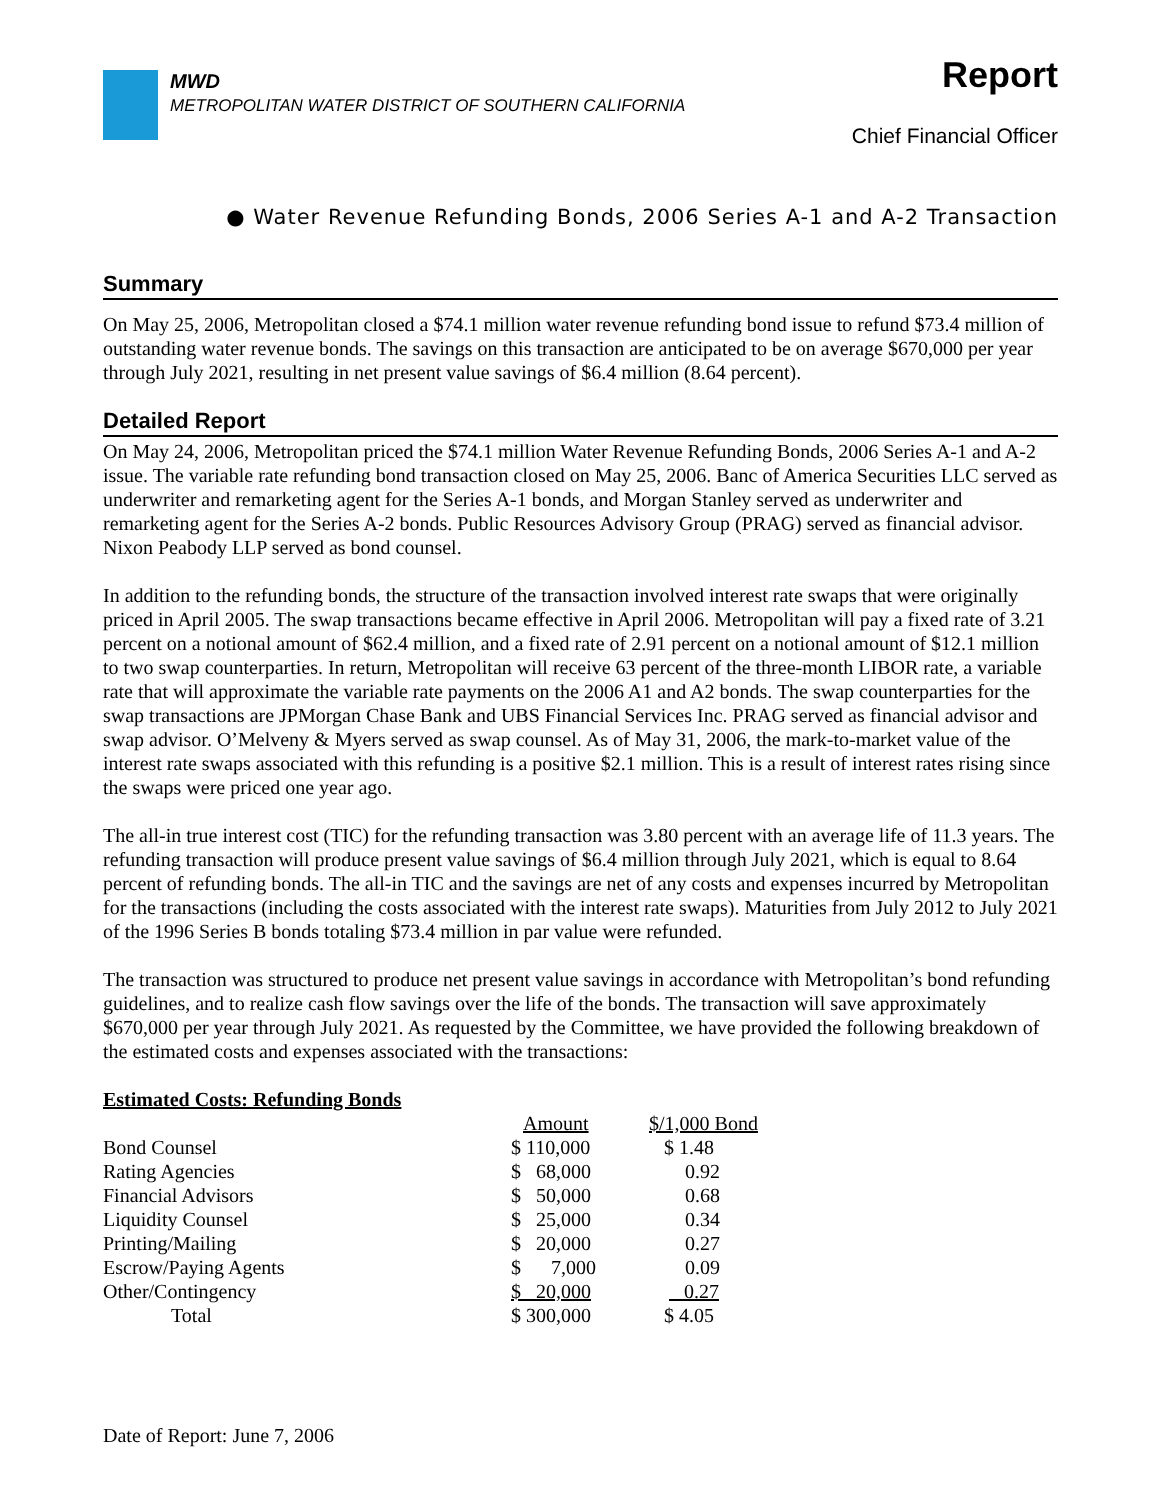MWD
METROPOLITAN WATER DISTRICT OF SOUTHERN CALIFORNIA
Report
Chief Financial Officer
● Water Revenue Refunding Bonds, 2006 Series A-1 and A-2 Transaction
Summary
On May 25, 2006, Metropolitan closed a $74.1 million water revenue refunding bond issue to refund $73.4 million of outstanding water revenue bonds. The savings on this transaction are anticipated to be on average $670,000 per year through July 2021, resulting in net present value savings of $6.4 million (8.64 percent).
Detailed Report
On May 24, 2006, Metropolitan priced the $74.1 million Water Revenue Refunding Bonds, 2006 Series A-1 and A-2 issue. The variable rate refunding bond transaction closed on May 25, 2006. Banc of America Securities LLC served as underwriter and remarketing agent for the Series A-1 bonds, and Morgan Stanley served as underwriter and remarketing agent for the Series A-2 bonds. Public Resources Advisory Group (PRAG) served as financial advisor. Nixon Peabody LLP served as bond counsel.
In addition to the refunding bonds, the structure of the transaction involved interest rate swaps that were originally priced in April 2005. The swap transactions became effective in April 2006. Metropolitan will pay a fixed rate of 3.21 percent on a notional amount of $62.4 million, and a fixed rate of 2.91 percent on a notional amount of $12.1 million to two swap counterparties. In return, Metropolitan will receive 63 percent of the three-month LIBOR rate, a variable rate that will approximate the variable rate payments on the 2006 A1 and A2 bonds. The swap counterparties for the swap transactions are JPMorgan Chase Bank and UBS Financial Services Inc. PRAG served as financial advisor and swap advisor. O’Melveny & Myers served as swap counsel. As of May 31, 2006, the mark-to-market value of the interest rate swaps associated with this refunding is a positive $2.1 million. This is a result of interest rates rising since the swaps were priced one year ago.
The all-in true interest cost (TIC) for the refunding transaction was 3.80 percent with an average life of 11.3 years. The refunding transaction will produce present value savings of $6.4 million through July 2021, which is equal to 8.64 percent of refunding bonds. The all-in TIC and the savings are net of any costs and expenses incurred by Metropolitan for the transactions (including the costs associated with the interest rate swaps). Maturities from July 2012 to July 2021 of the 1996 Series B bonds totaling $73.4 million in par value were refunded.
The transaction was structured to produce net present value savings in accordance with Metropolitan’s bond refunding guidelines, and to realize cash flow savings over the life of the bonds. The transaction will save approximately $670,000 per year through July 2021. As requested by the Committee, we have provided the following breakdown of the estimated costs and expenses associated with the transactions:
| Estimated Costs: Refunding Bonds | | |
| | Amount | $/1,000 Bond |
| Bond Counsel | $ 110,000 | $ 1.48 |
| Rating Agencies | $ 68,000 | 0.92 |
| Financial Advisors | $ 50,000 | 0.68 |
| Liquidity Counsel | $ 25,000 | 0.34 |
| Printing/Mailing | $ 20,000 | 0.27 |
| Escrow/Paying Agents | $ 7,000 | 0.09 |
| Other/Contingency | $ 20,000 | 0.27 |
| Total | $ 300,000 | $ 4.05 |
Date of Report: June 7, 2006